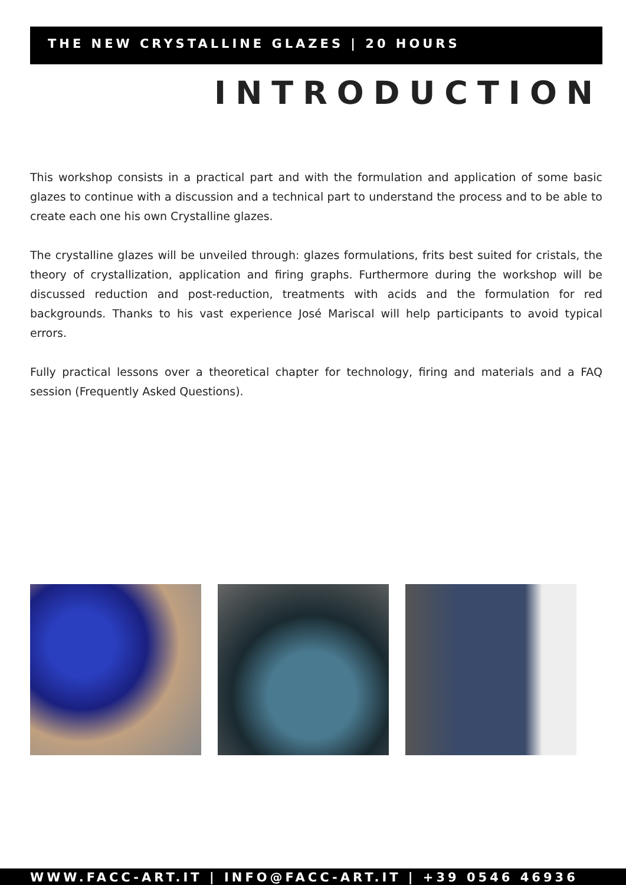THE NEW CRYSTALLINE GLAZES | 20 HOURS
INTRODUCTION
This workshop consists in a practical part and with the formulation and application of some basic glazes to continue with a discussion and a technical part to understand the process and to be able to create each one his own Crystalline glazes.
The crystalline glazes will be unveiled through: glazes formulations, frits best suited for cristals, the theory of crystallization, application and firing graphs. Furthermore during the workshop will be discussed reduction and post-reduction, treatments with acids and the formulation for red backgrounds. Thanks to his vast experience José Mariscal will help participants to avoid typical errors.
Fully practical lessons over a theoretical chapter for technology, firing and materials and a FAQ session (Frequently Asked Questions).
WWW.FACC-ART.IT | INFO@FACC-ART.IT | +39 0546 46936